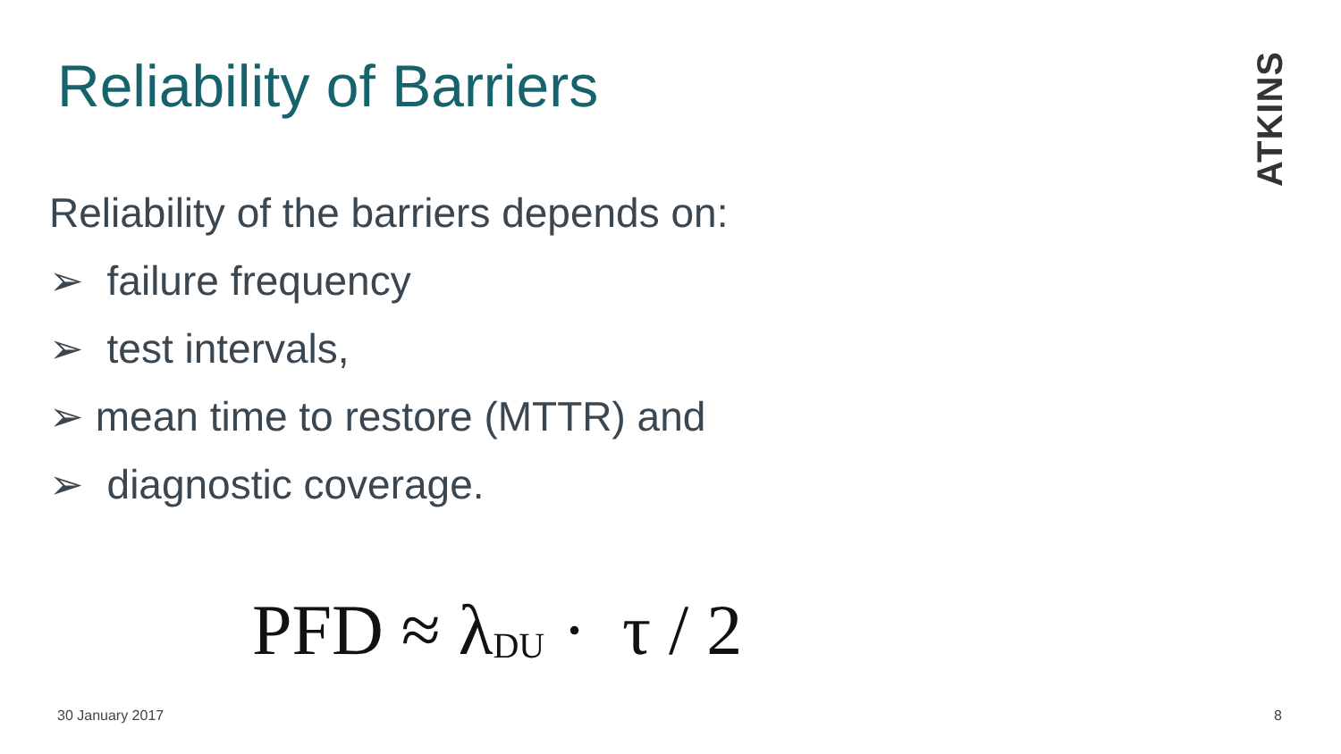Reliability of Barriers
ATKINS
Reliability of the barriers depends on:
➢ failure frequency
➢ test intervals,
➢ mean time to restore (MTTR) and
➢ diagnostic coverage.
PFD ≈ λ<sub>DU</sub> · τ / 2
30 January 2017 8